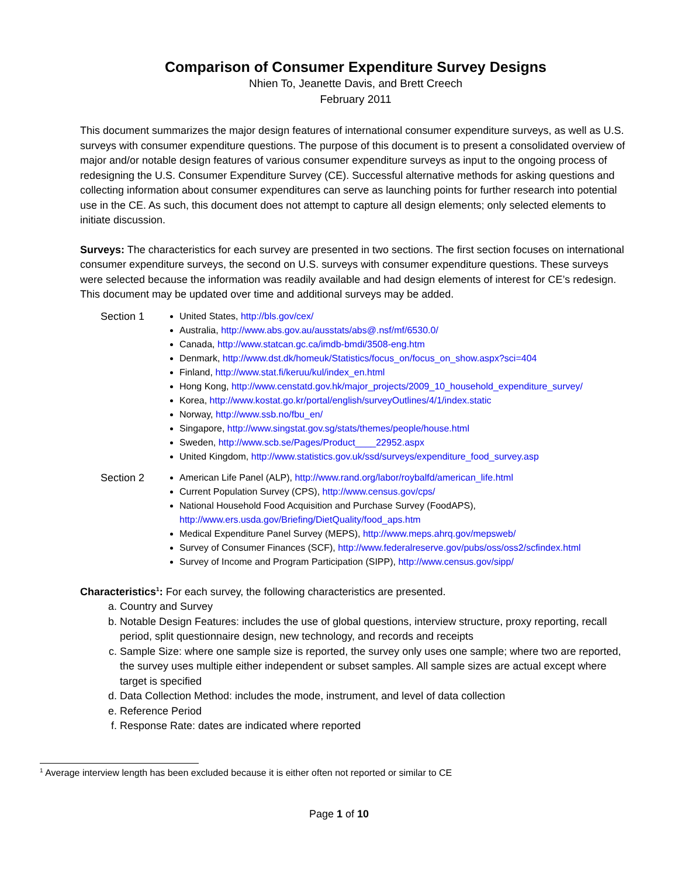Comparison of Consumer Expenditure Survey Designs
Nhien To, Jeanette Davis, and Brett Creech
February 2011
This document summarizes the major design features of international consumer expenditure surveys, as well as U.S. surveys with consumer expenditure questions. The purpose of this document is to present a consolidated overview of major and/or notable design features of various consumer expenditure surveys as input to the ongoing process of redesigning the U.S. Consumer Expenditure Survey (CE). Successful alternative methods for asking questions and collecting information about consumer expenditures can serve as launching points for further research into potential use in the CE. As such, this document does not attempt to capture all design elements; only selected elements to initiate discussion.
Surveys: The characteristics for each survey are presented in two sections. The first section focuses on international consumer expenditure surveys, the second on U.S. surveys with consumer expenditure questions. These surveys were selected because the information was readily available and had design elements of interest for CE’s redesign. This document may be updated over time and additional surveys may be added.
Section 1 United States, http://bls.gov/cex/
Australia, http://www.abs.gov.au/ausstats/abs@.nsf/mf/6530.0/
Canada, http://www.statcan.gc.ca/imdb-bmdi/3508-eng.htm
Denmark, http://www.dst.dk/homeuk/Statistics/focus_on/focus_on_show.aspx?sci=404
Finland, http://www.stat.fi/keruu/kul/index_en.html
Hong Kong, http://www.censtatd.gov.hk/major_projects/2009_10_household_expenditure_survey/
Korea, http://www.kostat.go.kr/portal/english/surveyOutlines/4/1/index.static
Norway, http://www.ssb.no/fbu_en/
Singapore, http://www.singstat.gov.sg/stats/themes/people/house.html
Sweden, http://www.scb.se/Pages/Product____22952.aspx
United Kingdom, http://www.statistics.gov.uk/ssd/surveys/expenditure_food_survey.asp
Section 2 American Life Panel (ALP), http://www.rand.org/labor/roybalfd/american_life.html
Current Population Survey (CPS), http://www.census.gov/cps/
National Household Food Acquisition and Purchase Survey (FoodAPS),
http://www.ers.usda.gov/Briefing/DietQuality/food_aps.htm
Medical Expenditure Panel Survey (MEPS), http://www.meps.ahrq.gov/mepsweb/
Survey of Consumer Finances (SCF), http://www.federalreserve.gov/pubs/oss/oss2/scfindex.html
Survey of Income and Program Participation (SIPP), http://www.census.gov/sipp/
Characteristics<sup>1</sup>: For each survey, the following characteristics are presented.
a. Country and Survey
b. Notable Design Features: includes the use of global questions, interview structure, proxy reporting, recall period, split questionnaire design, new technology, and records and receipts
c. Sample Size: where one sample size is reported, the survey only uses one sample; where two are reported, the survey uses multiple either independent or subset samples. All sample sizes are actual except where target is specified
d. Data Collection Method: includes the mode, instrument, and level of data collection
e. Reference Period
f. Response Rate: dates are indicated where reported
<sup>1</sup> Average interview length has been excluded because it is either often not reported or similar to CE
Page 1 of 10